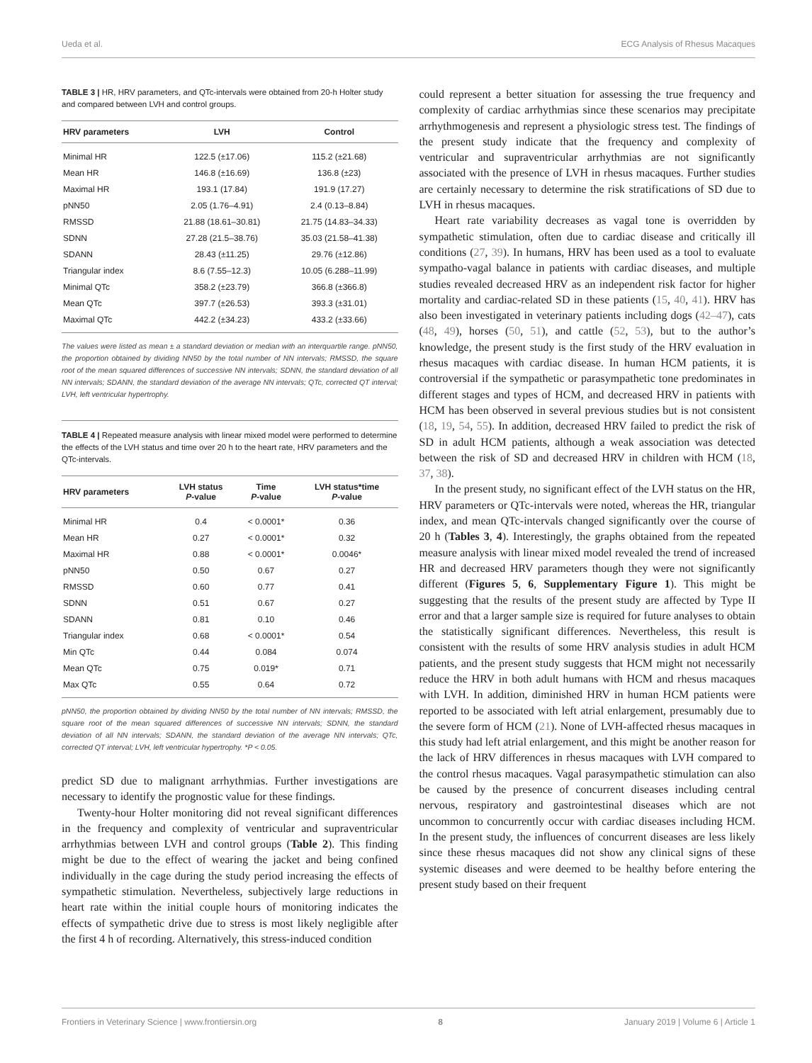Ueda et al. ECG Analysis of Rhesus Macaques
TABLE 3 | HR, HRV parameters, and QTc-intervals were obtained from 20-h Holter study and compared between LVH and control groups.
| HRV parameters | LVH | Control |
| --- | --- | --- |
| Minimal HR | 122.5 (±17.06) | 115.2 (±21.68) |
| Mean HR | 146.8 (±16.69) | 136.8 (±23) |
| Maximal HR | 193.1 (17.84) | 191.9 (17.27) |
| pNN50 | 2.05 (1.76–4.91) | 2.4 (0.13–8.84) |
| RMSSD | 21.88 (18.61–30.81) | 21.75 (14.83–34.33) |
| SDNN | 27.28 (21.5–38.76) | 35.03 (21.58–41.38) |
| SDANN | 28.43 (±11.25) | 29.76 (±12.86) |
| Triangular index | 8.6 (7.55–12.3) | 10.05 (6.288–11.99) |
| Minimal QTc | 358.2 (±23.79) | 366.8 (±366.8) |
| Mean QTc | 397.7 (±26.53) | 393.3 (±31.01) |
| Maximal QTc | 442.2 (±34.23) | 433.2 (±33.66) |
The values were listed as mean ± a standard deviation or median with an interquartile range. pNN50, the proportion obtained by dividing NN50 by the total number of NN intervals; RMSSD, the square root of the mean squared differences of successive NN intervals; SDNN, the standard deviation of all NN intervals; SDANN, the standard deviation of the average NN intervals; QTc, corrected QT interval; LVH, left ventricular hypertrophy.
TABLE 4 | Repeated measure analysis with linear mixed model were performed to determine the effects of the LVH status and time over 20 h to the heart rate, HRV parameters and the QTc-intervals.
| HRV parameters | LVH status P -value | Time P -value | LVH status*time P -value |
| --- | --- | --- | --- |
| Minimal HR | 0.4 | < 0.0001* | 0.36 |
| Mean HR | 0.27 | < 0.0001* | 0.32 |
| Maximal HR | 0.88 | < 0.0001* | 0.0046* |
| pNN50 | 0.50 | 0.67 | 0.27 |
| RMSSD | 0.60 | 0.77 | 0.41 |
| SDNN | 0.51 | 0.67 | 0.27 |
| SDANN | 0.81 | 0.10 | 0.46 |
| Triangular index | 0.68 | < 0.0001* | 0.54 |
| Min QTc | 0.44 | 0.084 | 0.074 |
| Mean QTc | 0.75 | 0.019* | 0.71 |
| Max QTc | 0.55 | 0.64 | 0.72 |
pNN50, the proportion obtained by dividing NN50 by the total number of NN intervals; RMSSD, the square root of the mean squared differences of successive NN intervals; SDNN, the standard deviation of all NN intervals; SDANN, the standard deviation of the average NN intervals; QTc, corrected QT interval; LVH, left ventricular hypertrophy. *P < 0.05.
predict SD due to malignant arrhythmias. Further investigations are necessary to identify the prognostic value for these findings.
Twenty-hour Holter monitoring did not reveal significant differences in the frequency and complexity of ventricular and supraventricular arrhythmias between LVH and control groups (Table 2). This finding might be due to the effect of wearing the jacket and being confined individually in the cage during the study period increasing the effects of sympathetic stimulation. Nevertheless, subjectively large reductions in heart rate within the initial couple hours of monitoring indicates the effects of sympathetic drive due to stress is most likely negligible after the first 4 h of recording. Alternatively, this stress-induced condition
could represent a better situation for assessing the true frequency and complexity of cardiac arrhythmias since these scenarios may precipitate arrhythmogenesis and represent a physiologic stress test. The findings of the present study indicate that the frequency and complexity of ventricular and supraventricular arrhythmias are not significantly associated with the presence of LVH in rhesus macaques. Further studies are certainly necessary to determine the risk stratifications of SD due to LVH in rhesus macaques.
Heart rate variability decreases as vagal tone is overridden by sympathetic stimulation, often due to cardiac disease and critically ill conditions (27, 39). In humans, HRV has been used as a tool to evaluate sympatho-vagal balance in patients with cardiac diseases, and multiple studies revealed decreased HRV as an independent risk factor for higher mortality and cardiac-related SD in these patients (15, 40, 41). HRV has also been investigated in veterinary patients including dogs (42–47), cats (48, 49), horses (50, 51), and cattle (52, 53), but to the author’s knowledge, the present study is the first study of the HRV evaluation in rhesus macaques with cardiac disease. In human HCM patients, it is controversial if the sympathetic or parasympathetic tone predominates in different stages and types of HCM, and decreased HRV in patients with HCM has been observed in several previous studies but is not consistent (18, 19, 54, 55). In addition, decreased HRV failed to predict the risk of SD in adult HCM patients, although a weak association was detected between the risk of SD and decreased HRV in children with HCM (18, 37, 38).
In the present study, no significant effect of the LVH status on the HR, HRV parameters or QTc-intervals were noted, whereas the HR, triangular index, and mean QTc-intervals changed significantly over the course of 20 h (Tables 3, 4). Interestingly, the graphs obtained from the repeated measure analysis with linear mixed model revealed the trend of increased HR and decreased HRV parameters though they were not significantly different (Figures 5, 6, Supplementary Figure 1). This might be suggesting that the results of the present study are affected by Type II error and that a larger sample size is required for future analyses to obtain the statistically significant differences. Nevertheless, this result is consistent with the results of some HRV analysis studies in adult HCM patients, and the present study suggests that HCM might not necessarily reduce the HRV in both adult humans with HCM and rhesus macaques with LVH. In addition, diminished HRV in human HCM patients were reported to be associated with left atrial enlargement, presumably due to the severe form of HCM (21). None of LVH-affected rhesus macaques in this study had left atrial enlargement, and this might be another reason for the lack of HRV differences in rhesus macaques with LVH compared to the control rhesus macaques. Vagal parasympathetic stimulation can also be caused by the presence of concurrent diseases including central nervous, respiratory and gastrointestinal diseases which are not uncommon to concurrently occur with cardiac diseases including HCM. In the present study, the influences of concurrent diseases are less likely since these rhesus macaques did not show any clinical signs of these systemic diseases and were deemed to be healthy before entering the present study based on their frequent
Frontiers in Veterinary Science | www.frontiersin.org 8 January 2019 | Volume 6 | Article 1